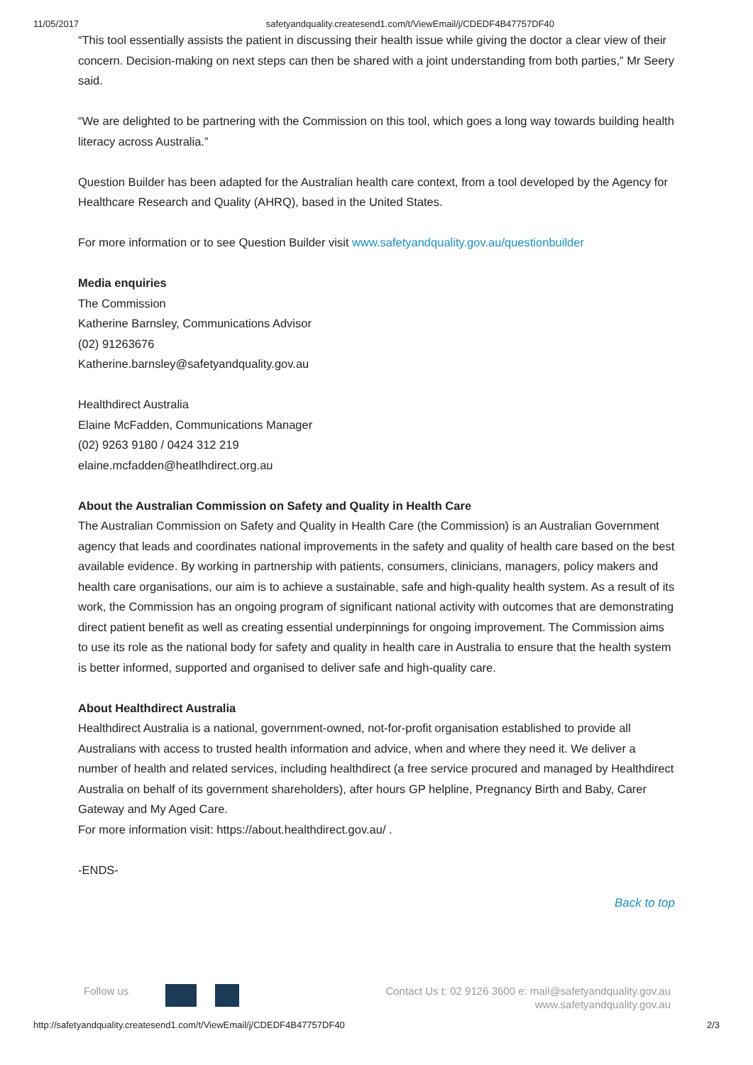11/05/2017 safetyandquality.createsend1.com/t/ViewEmail/j/CDEDF4B47757DF40
“This tool essentially assists the patient in discussing their health issue while giving the doctor a clear view of their concern. Decision-making on next steps can then be shared with a joint understanding from both parties,” Mr Seery said.
“We are delighted to be partnering with the Commission on this tool, which goes a long way towards building health literacy across Australia.”
Question Builder has been adapted for the Australian health care context, from a tool developed by the Agency for Healthcare Research and Quality (AHRQ), based in the United States.
For more information or to see Question Builder visit www.safetyandquality.gov.au/questionbuilder
Media enquiries
The Commission
Katherine Barnsley, Communications Advisor
(02) 91263676
Katherine.barnsley@safetyandquality.gov.au
Healthdirect Australia
Elaine McFadden, Communications Manager
(02) 9263 9180 / 0424 312 219
elaine.mcfadden@heatlhdirect.org.au
About the Australian Commission on Safety and Quality in Health Care
The Australian Commission on Safety and Quality in Health Care (the Commission) is an Australian Government agency that leads and coordinates national improvements in the safety and quality of health care based on the best available evidence. By working in partnership with patients, consumers, clinicians, managers, policy makers and health care organisations, our aim is to achieve a sustainable, safe and high-quality health system. As a result of its work, the Commission has an ongoing program of significant national activity with outcomes that are demonstrating direct patient benefit as well as creating essential underpinnings for ongoing improvement. The Commission aims to use its role as the national body for safety and quality in health care in Australia to ensure that the health system is better informed, supported and organised to deliver safe and high-quality care.
About Healthdirect Australia
Healthdirect Australia is a national, government-owned, not-for-profit organisation established to provide all Australians with access to trusted health information and advice, when and where they need it. We deliver a number of health and related services, including healthdirect (a free service procured and managed by Healthdirect Australia on behalf of its government shareholders), after hours GP helpline, Pregnancy Birth and Baby, Carer Gateway and My Aged Care.
For more information visit: https://about.healthdirect.gov.au/ .
-ENDS-
Back to top
Follow us Contact Us t: 02 9126 3600 e: mail@safetyandquality.gov.au
www.safetyandquality.gov.au
http://safetyandquality.createsend1.com/t/ViewEmail/j/CDEDF4B47757DF40 2/3